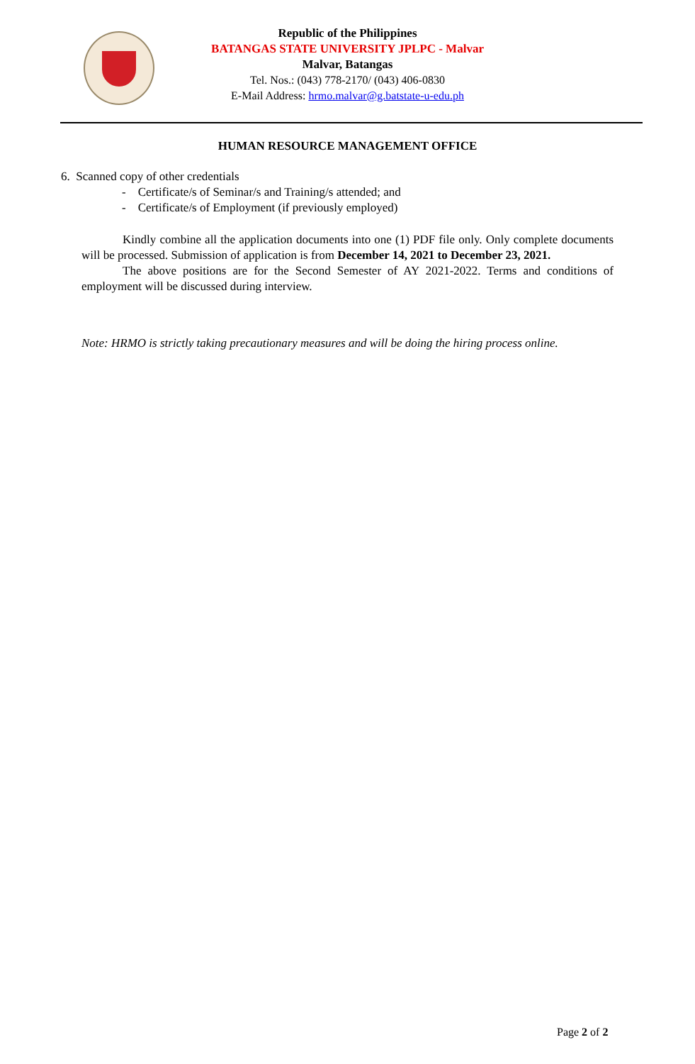Republic of the Philippines
BATANGAS STATE UNIVERSITY JPLPC - Malvar
Malvar, Batangas
Tel. Nos.: (043) 778-2170/ (043) 406-0830
E-Mail Address: hrmo.malvar@g.batstate-u-edu.ph
HUMAN RESOURCE MANAGEMENT OFFICE
6. Scanned copy of other credentials
- Certificate/s of Seminar/s and Training/s attended; and
- Certificate/s of Employment (if previously employed)
Kindly combine all the application documents into one (1) PDF file only. Only complete documents will be processed. Submission of application is from December 14, 2021 to December 23, 2021.
The above positions are for the Second Semester of AY 2021-2022. Terms and conditions of employment will be discussed during interview.
Note: HRMO is strictly taking precautionary measures and will be doing the hiring process online.
Page 2 of 2